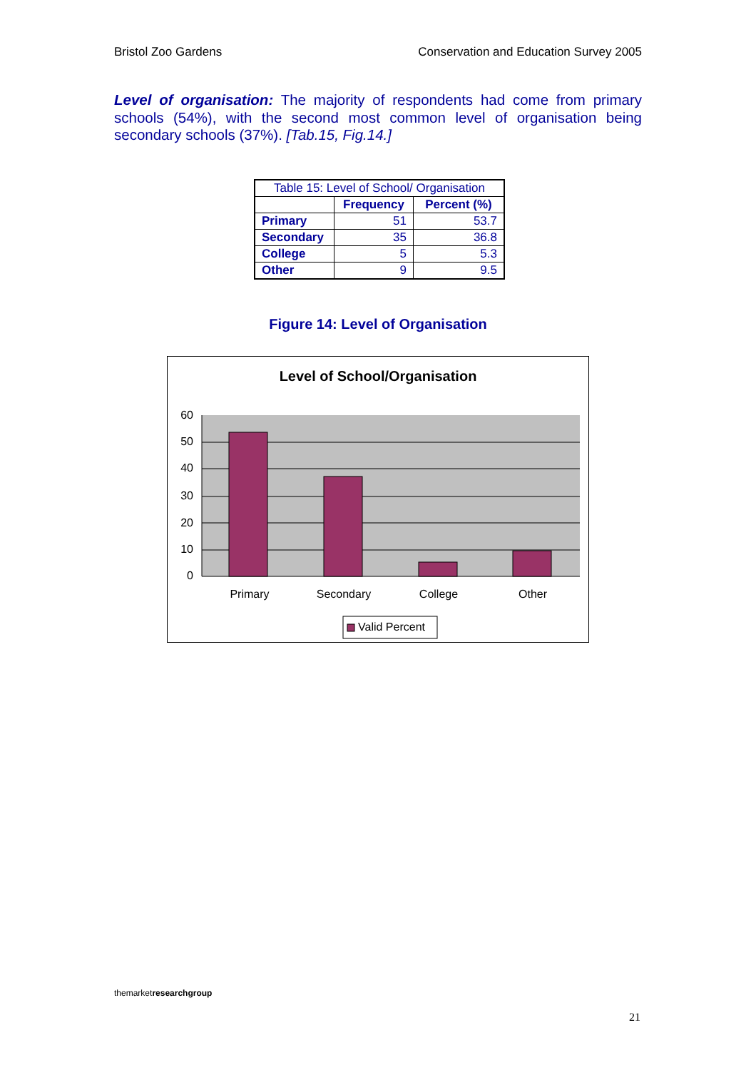Bristol Zoo Gardens Conservation and Education Survey 2005
Level of organisation: The majority of respondents had come from primary schools (54%), with the second most common level of organisation being secondary schools (37%). [Tab.15, Fig.14.]
| Table 15: Level of School/ Organisation | | |
| | Frequency | Percent (%) |
| Primary | 51 | 53.7 |
| Secondary | 35 | 36.8 |
| College | 5 | 5.3 |
| Other | 9 | 9.5 |
Figure 14: Level of Organisation
Level of School/Organisation
60
50
40
30
20
10
0
Primary
Secondary
College
Other
Valid Percent
themarket research group
21